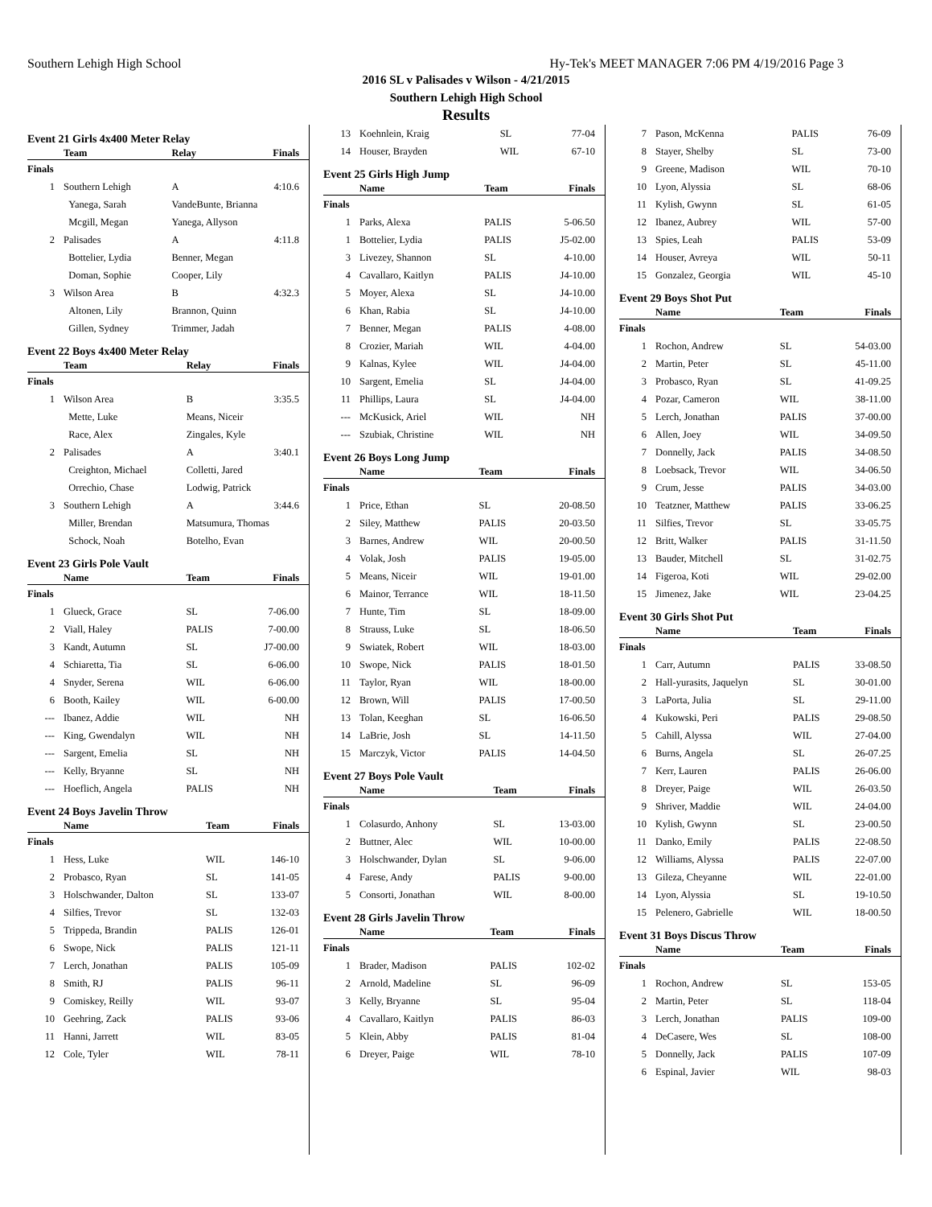Southern Lehigh High School Hy-Tek's MEET MANAGER 7:06 PM 4/19/2016 Page 3
2016 SL v Palisades v Wilson - 4/21/2015
Southern Lehigh High School
Results
Event 21 Girls 4x400 Meter Relay
| | Team | Relay | Finals |
| --- | --- | --- | --- |
| Finals | | | |
| 1 | Southern Lehigh | A | 4:10.6 |
| | Yanega, Sarah | VandeBunte, Brianna | |
| | Mcgill, Megan | Yanega, Allyson | |
| 2 | Palisades | A | 4:11.8 |
| | Bottelier, Lydia | Benner, Megan | |
| | Doman, Sophie | Cooper, Lily | |
| 3 | Wilson Area | B | 4:32.3 |
| | Altonen, Lily | Brannon, Quinn | |
| | Gillen, Sydney | Trimmer, Jadah | |
Event 22 Boys 4x400 Meter Relay
| | Team | Relay | Finals |
| --- | --- | --- | --- |
| Finals | | | |
| 1 | Wilson Area | B | 3:35.5 |
| | Mette, Luke | Means, Niceir | |
| | Race, Alex | Zingales, Kyle | |
| 2 | Palisades | A | 3:40.1 |
| | Creighton, Michael | Colletti, Jared | |
| | Orrechio, Chase | Lodwig, Patrick | |
| 3 | Southern Lehigh | A | 3:44.6 |
| | Miller, Brendan | Matsumura, Thomas | |
| | Schock, Noah | Botelho, Evan | |
Event 23 Girls Pole Vault
| | Name | Team | Finals |
| --- | --- | --- | --- |
| Finals | | | |
| 1 | Glueck, Grace | SL | 7-06.00 |
| 2 | Viall, Haley | PALIS | 7-00.00 |
| 3 | Kandt, Autumn | SL | J7-00.00 |
| 4 | Schiaretta, Tia | SL | 6-06.00 |
| 4 | Snyder, Serena | WIL | 6-06.00 |
| 6 | Booth, Kailey | WIL | 6-00.00 |
| --- | Ibanez, Addie | WIL | NH |
| --- | King, Gwendalyn | WIL | NH |
| --- | Sargent, Emelia | SL | NH |
| --- | Kelly, Bryanne | SL | NH |
| --- | Hoeflich, Angela | PALIS | NH |
Event 24 Boys Javelin Throw
| | Name | Team | Finals |
| --- | --- | --- | --- |
| Finals | | | |
| 1 | Hess, Luke | WIL | 146-10 |
| 2 | Probasco, Ryan | SL | 141-05 |
| 3 | Holschwander, Dalton | SL | 133-07 |
| 4 | Silfies, Trevor | SL | 132-03 |
| 5 | Trippeda, Brandin | PALIS | 126-01 |
| 6 | Swope, Nick | PALIS | 121-11 |
| 7 | Lerch, Jonathan | PALIS | 105-09 |
| 8 | Smith, RJ | PALIS | 96-11 |
| 9 | Comiskey, Reilly | WIL | 93-07 |
| 10 | Geehring, Zack | PALIS | 93-06 |
| 11 | Hanni, Jarrett | WIL | 83-05 |
| 12 | Cole, Tyler | WIL | 78-11 |
| 13 | Koehnlein, Kraig | SL | 77-04 |
| 14 | Houser, Brayden | WIL | 67-10 |
Event 25 Girls High Jump
| | Name | Team | Finals |
| --- | --- | --- | --- |
| Finals | | | |
| 1 | Parks, Alexa | PALIS | 5-06.50 |
| 1 | Bottelier, Lydia | PALIS | J5-02.00 |
| 3 | Livezey, Shannon | SL | 4-10.00 |
| 4 | Cavallaro, Kaitlyn | PALIS | J4-10.00 |
| 5 | Moyer, Alexa | SL | J4-10.00 |
| 6 | Khan, Rabia | SL | J4-10.00 |
| 7 | Benner, Megan | PALIS | 4-08.00 |
| 8 | Crozier, Mariah | WIL | 4-04.00 |
| 9 | Kalnas, Kylee | WIL | J4-04.00 |
| 10 | Sargent, Emelia | SL | J4-04.00 |
| 11 | Phillips, Laura | SL | J4-04.00 |
| --- | McKusick, Ariel | WIL | NH |
| --- | Szubiak, Christine | WIL | NH |
Event 26 Boys Long Jump
| | Name | Team | Finals |
| --- | --- | --- | --- |
| Finals | | | |
| 1 | Price, Ethan | SL | 20-08.50 |
| 2 | Siley, Matthew | PALIS | 20-03.50 |
| 3 | Barnes, Andrew | WIL | 20-00.50 |
| 4 | Volak, Josh | PALIS | 19-05.00 |
| 5 | Means, Niceir | WIL | 19-01.00 |
| 6 | Mainor, Terrance | WIL | 18-11.50 |
| 7 | Hunte, Tim | SL | 18-09.00 |
| 8 | Strauss, Luke | SL | 18-06.50 |
| 9 | Swiatek, Robert | WIL | 18-03.00 |
| 10 | Swope, Nick | PALIS | 18-01.50 |
| 11 | Taylor, Ryan | WIL | 18-00.00 |
| 12 | Brown, Will | PALIS | 17-00.50 |
| 13 | Tolan, Keeghan | SL | 16-06.50 |
| 14 | LaBrie, Josh | SL | 14-11.50 |
| 15 | Marczyk, Victor | PALIS | 14-04.50 |
Event 27 Boys Pole Vault
| | Name | Team | Finals |
| --- | --- | --- | --- |
| Finals | | | |
| 1 | Colasurdo, Anhony | SL | 13-03.00 |
| 2 | Buttner, Alec | WIL | 10-00.00 |
| 3 | Holschwander, Dylan | SL | 9-06.00 |
| 4 | Farese, Andy | PALIS | 9-00.00 |
| 5 | Consorti, Jonathan | WIL | 8-00.00 |
Event 28 Girls Javelin Throw
| | Name | Team | Finals |
| --- | --- | --- | --- |
| Finals | | | |
| 1 | Brader, Madison | PALIS | 102-02 |
| 2 | Arnold, Madeline | SL | 96-09 |
| 3 | Kelly, Bryanne | SL | 95-04 |
| 4 | Cavallaro, Kaitlyn | PALIS | 86-03 |
| 5 | Klein, Abby | PALIS | 81-04 |
| 6 | Dreyer, Paige | WIL | 78-10 |
| 7 | Pason, McKenna | PALIS | 76-09 |
| 8 | Stayer, Shelby | SL | 73-00 |
| 9 | Greene, Madison | WIL | 70-10 |
| 10 | Lyon, Alyssia | SL | 68-06 |
| 11 | Kylish, Gwynn | SL | 61-05 |
| 12 | Ibanez, Aubrey | WIL | 57-00 |
| 13 | Spies, Leah | PALIS | 53-09 |
| 14 | Houser, Avreya | WIL | 50-11 |
| 15 | Gonzalez, Georgia | WIL | 45-10 |
Event 29 Boys Shot Put
| | Name | Team | Finals |
| --- | --- | --- | --- |
| Finals | | | |
| 1 | Rochon, Andrew | SL | 54-03.00 |
| 2 | Martin, Peter | SL | 45-11.00 |
| 3 | Probasco, Ryan | SL | 41-09.25 |
| 4 | Pozar, Cameron | WIL | 38-11.00 |
| 5 | Lerch, Jonathan | PALIS | 37-00.00 |
| 6 | Allen, Joey | WIL | 34-09.50 |
| 7 | Donnelly, Jack | PALIS | 34-08.50 |
| 8 | Loebsack, Trevor | WIL | 34-06.50 |
| 9 | Crum, Jesse | PALIS | 34-03.00 |
| 10 | Teatzner, Matthew | PALIS | 33-06.25 |
| 11 | Silfies, Trevor | SL | 33-05.75 |
| 12 | Britt, Walker | PALIS | 31-11.50 |
| 13 | Bauder, Mitchell | SL | 31-02.75 |
| 14 | Figeroa, Koti | WIL | 29-02.00 |
| 15 | Jimenez, Jake | WIL | 23-04.25 |
Event 30 Girls Shot Put
| | Name | Team | Finals |
| --- | --- | --- | --- |
| Finals | | | |
| 1 | Carr, Autumn | PALIS | 33-08.50 |
| 2 | Hall-yurasits, Jaquelyn | SL | 30-01.00 |
| 3 | LaPorta, Julia | SL | 29-11.00 |
| 4 | Kukowski, Peri | PALIS | 29-08.50 |
| 5 | Cahill, Alyssa | WIL | 27-04.00 |
| 6 | Burns, Angela | SL | 26-07.25 |
| 7 | Kerr, Lauren | PALIS | 26-06.00 |
| 8 | Dreyer, Paige | WIL | 26-03.50 |
| 9 | Shriver, Maddie | WIL | 24-04.00 |
| 10 | Kylish, Gwynn | SL | 23-00.50 |
| 11 | Danko, Emily | PALIS | 22-08.50 |
| 12 | Williams, Alyssa | PALIS | 22-07.00 |
| 13 | Gileza, Cheyanne | WIL | 22-01.00 |
| 14 | Lyon, Alyssia | SL | 19-10.50 |
| 15 | Pelenero, Gabrielle | WIL | 18-00.50 |
Event 31 Boys Discus Throw
| | Name | Team | Finals |
| --- | --- | --- | --- |
| Finals | | | |
| 1 | Rochon, Andrew | SL | 153-05 |
| 2 | Martin, Peter | SL | 118-04 |
| 3 | Lerch, Jonathan | PALIS | 109-00 |
| 4 | DeCasere, Wes | SL | 108-00 |
| 5 | Donnelly, Jack | PALIS | 107-09 |
| 6 | Espinal, Javier | WIL | 98-03 |